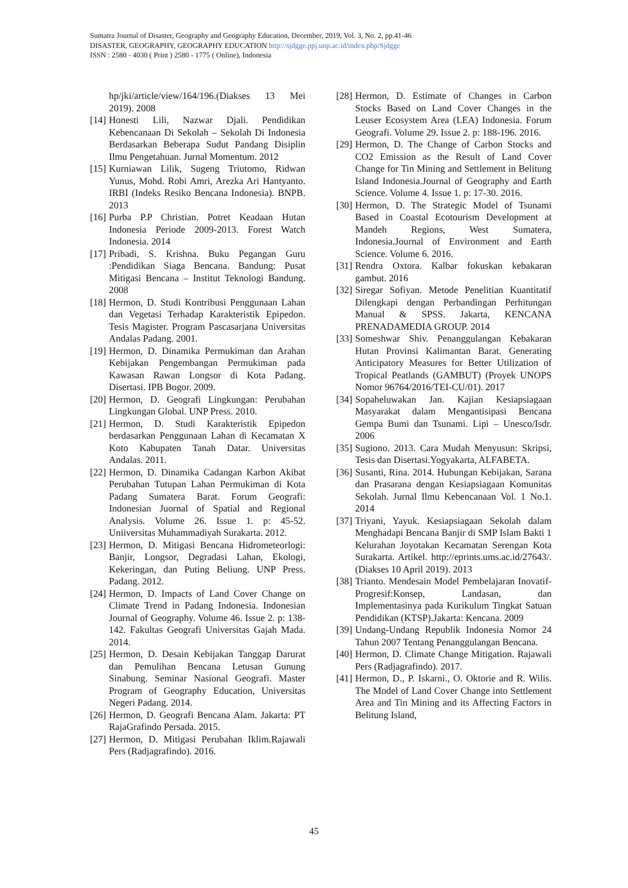Sumatra Journal of Disaster, Geography and Geography Education, December, 2019, Vol. 3, No. 2, pp.41-46
DISASTER, GEOGRAPHY, GEOGRAPHY EDUCATION http://sjdgge.ppj.unp.ac.id/index.php/Sjdgge
ISSN : 2580 - 4030 ( Print ) 2580 - 1775 ( Online), Indonesia
hp/jki/article/view/164/196.(Diakses 13 Mei 2019). 2008
[14] Honesti Lili, Nazwar Djali. Pendidikan Kebencanaan Di Sekolah – Sekolah Di Indonesia Berdasarkan Beberapa Sudut Pandang Disiplin Ilmu Pengetahuan. Jurnal Momentum. 2012
[15] Kurniawan Lilik, Sugeng Triutomo, Ridwan Yunus, Mohd. Robi Amri, Arezka Ari Hantyanto. IRBI (Indeks Resiko Bencana Indonesia). BNPB. 2013
[16] Purba P.P Christian. Potret Keadaan Hutan Indonesia Periode 2009-2013. Forest Watch Indonesia. 2014
[17] Pribadi, S. Krishna. Buku Pegangan Guru :Pendidikan Siaga Bencana. Bandung: Pusat Mitigasi Bencana – Institut Teknologi Bandung. 2008
[18] Hermon, D. Studi Kontribusi Penggunaan Lahan dan Vegetasi Terhadap Karakteristik Epipedon. Tesis Magister. Program Pascasarjana Universitas Andalas Padang. 2001.
[19] Hermon, D. Dinamika Permukiman dan Arahan Kebijakan Pengembangan Permukiman pada Kawasan Rawan Longsor di Kota Padang. Disertasi. IPB Bogor. 2009.
[20] Hermon, D. Geografi Lingkungan: Perubahan Lingkungan Global. UNP Press. 2010.
[21] Hermon, D. Studi Karakteristik Epipedon berdasarkan Penggunaan Lahan di Kecamatan X Koto Kabupaten Tanah Datar. Universitas Andalas. 2011.
[22] Hermon, D. Dinamika Cadangan Karbon Akibat Perubahan Tutupan Lahan Permukiman di Kota Padang Sumatera Barat. Forum Geografi: Indonesian Juornal of Spatial and Regional Analysis. Volume 26. Issue 1. p: 45-52. Uniiversitas Muhammadiyah Surakarta. 2012.
[23] Hermon, D. Mitigasi Bencana Hidrometeorlogi: Banjir, Longsor, Degradasi Lahan, Ekologi, Kekeringan, dan Puting Beliung. UNP Press. Padang. 2012.
[24] Hermon, D. Impacts of Land Cover Change on Climate Trend in Padang Indonesia. Indonesian Journal of Geography. Volume 46. Issue 2. p: 138-142. Fakultas Geografi Universitas Gajah Mada. 2014.
[25] Hermon, D. Desain Kebijakan Tanggap Darurat dan Pemulihan Bencana Letusan Gunung Sinabung. Seminar Nasional Geografi. Master Program of Geography Education, Universitas Negeri Padang. 2014.
[26] Hermon, D. Geografi Bencana Alam. Jakarta: PT RajaGrafindo Persada. 2015.
[27] Hermon, D. Mitigasi Perubahan Iklim.Rajawali Pers (Radjagrafindo). 2016.
[28] Hermon, D. Estimate of Changes in Carbon Stocks Based on Land Cover Changes in the Leuser Ecosystem Area (LEA) Indonesia. Forum Geografi. Volume 29. Issue 2. p: 188-196. 2016.
[29] Hermon, D. The Change of Carbon Stocks and CO2 Emission as the Result of Land Cover Change for Tin Mining and Settlement in Belitung Island Indonesia.Journal of Geography and Earth Science. Volume 4. Issue 1. p: 17-30. 2016.
[30] Hermon, D. The Strategic Model of Tsunami Based in Coastal Ecotourism Development at Mandeh Regions, West Sumatera, Indonesia.Journal of Environment and Earth Science. Volume 6. 2016.
[31] Rendra Oxtora. Kalbar fokuskan kebakaran gambut. 2016
[32] Siregar Sofiyan. Metode Penelitian Kuantitatif Dilengkapi dengan Perbandingan Perhitungan Manual & SPSS. Jakarta, KENCANA PRENADAMEDIA GROUP. 2014
[33] Someshwar Shiv. Penanggulangan Kebakaran Hutan Provinsi Kalimantan Barat. Generating Anticipatory Measures for Better Utilization of Tropical Peatlands (GAMBUT) (Proyek UNOPS Nomor 96764/2016/TEI-CU/01). 2017
[34] Sopaheluwakan Jan. Kajian Kesiapsiagaan Masyarakat dalam Mengantisipasi Bencana Gempa Bumi dan Tsunami. Lipi – Unesco/Isdr. 2006
[35] Sugiono. 2013. Cara Mudah Menyusun: Skripsi, Tesis dan Disertasi.Yogyakarta, ALFABETA.
[36] Susanti, Rina. 2014. Hubungan Kebijakan, Sarana dan Prasarana dengan Kesiapsiagaan Komunitas Sekolah. Jurnal Ilmu Kebencanaan Vol. 1 No.1. 2014
[37] Triyani, Yayuk. Kesiapsiagaan Sekolah dalam Menghadapi Bencana Banjir di SMP Islam Bakti 1 Kelurahan Joyotakan Kecamatan Serengan Kota Surakarta. Artikel. http://eprints.ums.ac.id/27643/.(Diakses 10 April 2019). 2013
[38] Trianto. Mendesain Model Pembelajaran Inovatif-Progresif:Konsep, Landasan, dan Implementasinya pada Kurikulum Tingkat Satuan Pendidikan (KTSP).Jakarta: Kencana. 2009
[39] Undang-Undang Republik Indonesia Nomor 24 Tahun 2007 Tentang Penanggulangan Bencana.
[40] Hermon, D. Climate Change Mitigation. Rajawali Pers (Radjagrafindo). 2017.
[41] Hermon, D., P. Iskarni., O. Oktorie and R. Wilis. The Model of Land Cover Change into Settlement Area and Tin Mining and its Affecting Factors in Belitung Island,
45